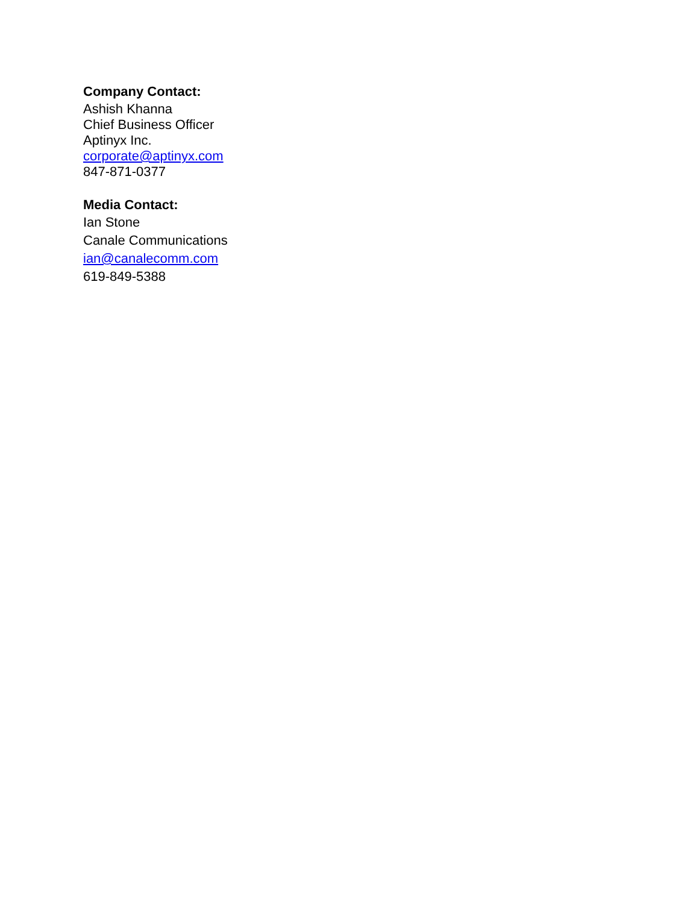Company Contact:
Ashish Khanna
Chief Business Officer
Aptinyx Inc.
corporate@aptinyx.com
847-871-0377
Media Contact:
Ian Stone
Canale Communications
ian@canalecomm.com
619-849-5388